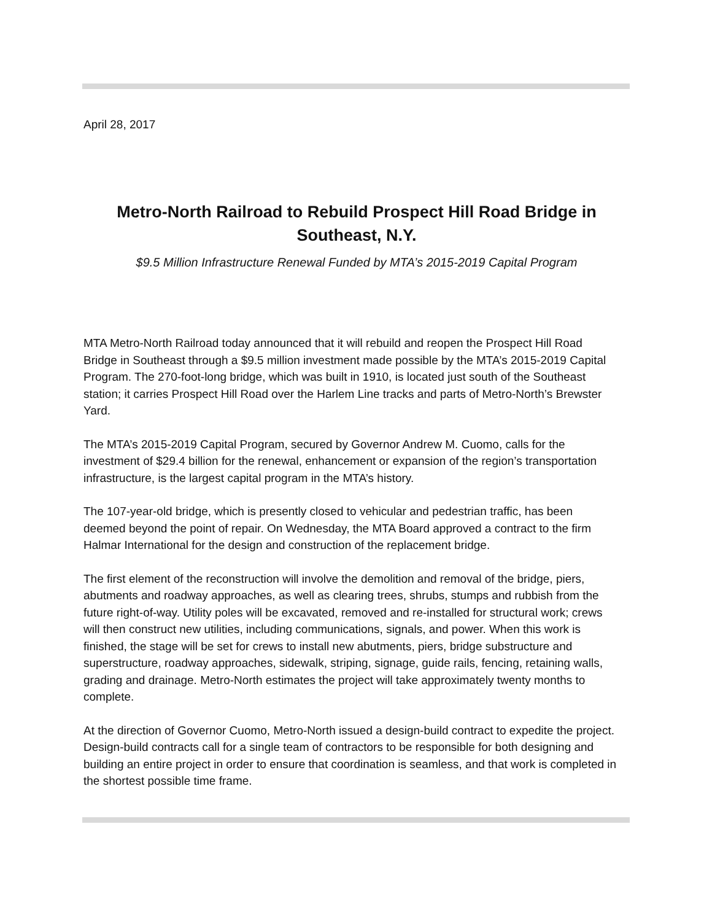April 28, 2017
Metro-North Railroad to Rebuild Prospect Hill Road Bridge in Southeast, N.Y.
$9.5 Million Infrastructure Renewal Funded by MTA’s 2015-2019 Capital Program
MTA Metro-North Railroad today announced that it will rebuild and reopen the Prospect Hill Road Bridge in Southeast through a $9.5 million investment made possible by the MTA’s 2015-2019 Capital Program. The 270-foot-long bridge, which was built in 1910, is located just south of the Southeast station; it carries Prospect Hill Road over the Harlem Line tracks and parts of Metro-North’s Brewster Yard.
The MTA’s 2015-2019 Capital Program, secured by Governor Andrew M. Cuomo, calls for the investment of $29.4 billion for the renewal, enhancement or expansion of the region’s transportation infrastructure, is the largest capital program in the MTA’s history.
The 107-year-old bridge, which is presently closed to vehicular and pedestrian traffic, has been deemed beyond the point of repair. On Wednesday, the MTA Board approved a contract to the firm Halmar International for the design and construction of the replacement bridge.
The first element of the reconstruction will involve the demolition and removal of the bridge, piers, abutments and roadway approaches, as well as clearing trees, shrubs, stumps and rubbish from the future right-of-way. Utility poles will be excavated, removed and re-installed for structural work; crews will then construct new utilities, including communications, signals, and power. When this work is finished, the stage will be set for crews to install new abutments, piers, bridge substructure and superstructure, roadway approaches, sidewalk, striping, signage, guide rails, fencing, retaining walls, grading and drainage. Metro-North estimates the project will take approximately twenty months to complete.
At the direction of Governor Cuomo, Metro-North issued a design-build contract to expedite the project. Design-build contracts call for a single team of contractors to be responsible for both designing and building an entire project in order to ensure that coordination is seamless, and that work is completed in the shortest possible time frame.